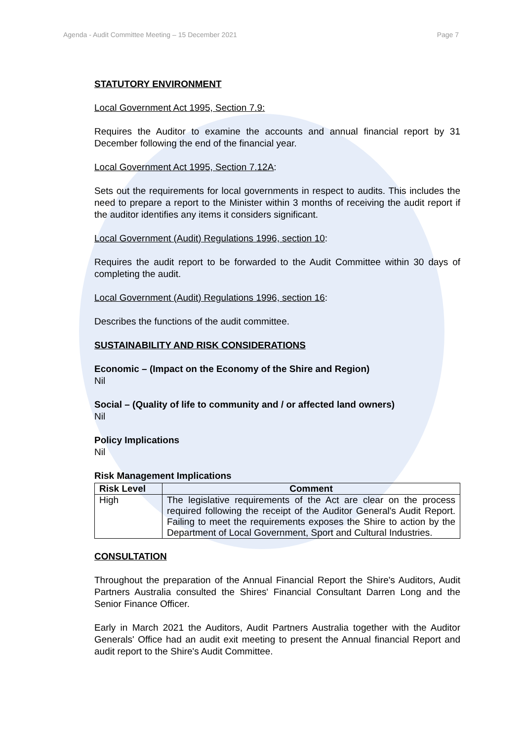Agenda - Audit Committee Meeting – 15 December 2021 Page 7
STATUTORY ENVIRONMENT
Local Government Act 1995, Section 7.9:
Requires the Auditor to examine the accounts and annual financial report by 31 December following the end of the financial year.
Local Government Act 1995, Section 7.12A:
Sets out the requirements for local governments in respect to audits. This includes the need to prepare a report to the Minister within 3 months of receiving the audit report if the auditor identifies any items it considers significant.
Local Government (Audit) Regulations 1996, section 10:
Requires the audit report to be forwarded to the Audit Committee within 30 days of completing the audit.
Local Government (Audit) Regulations 1996, section 16:
Describes the functions of the audit committee.
SUSTAINABILITY AND RISK CONSIDERATIONS
Economic – (Impact on the Economy of the Shire and Region)
Nil
Social – (Quality of life to community and / or affected land owners)
Nil
Policy Implications
Nil
Risk Management Implications
| Risk Level | Comment |
| --- | --- |
| High | The legislative requirements of the Act are clear on the process required following the receipt of the Auditor General's Audit Report. Failing to meet the requirements exposes the Shire to action by the Department of Local Government, Sport and Cultural Industries. |
CONSULTATION
Throughout the preparation of the Annual Financial Report the Shire's Auditors, Audit Partners Australia consulted the Shires' Financial Consultant Darren Long and the Senior Finance Officer.
Early in March 2021 the Auditors, Audit Partners Australia together with the Auditor Generals' Office had an audit exit meeting to present the Annual financial Report and audit report to the Shire's Audit Committee.